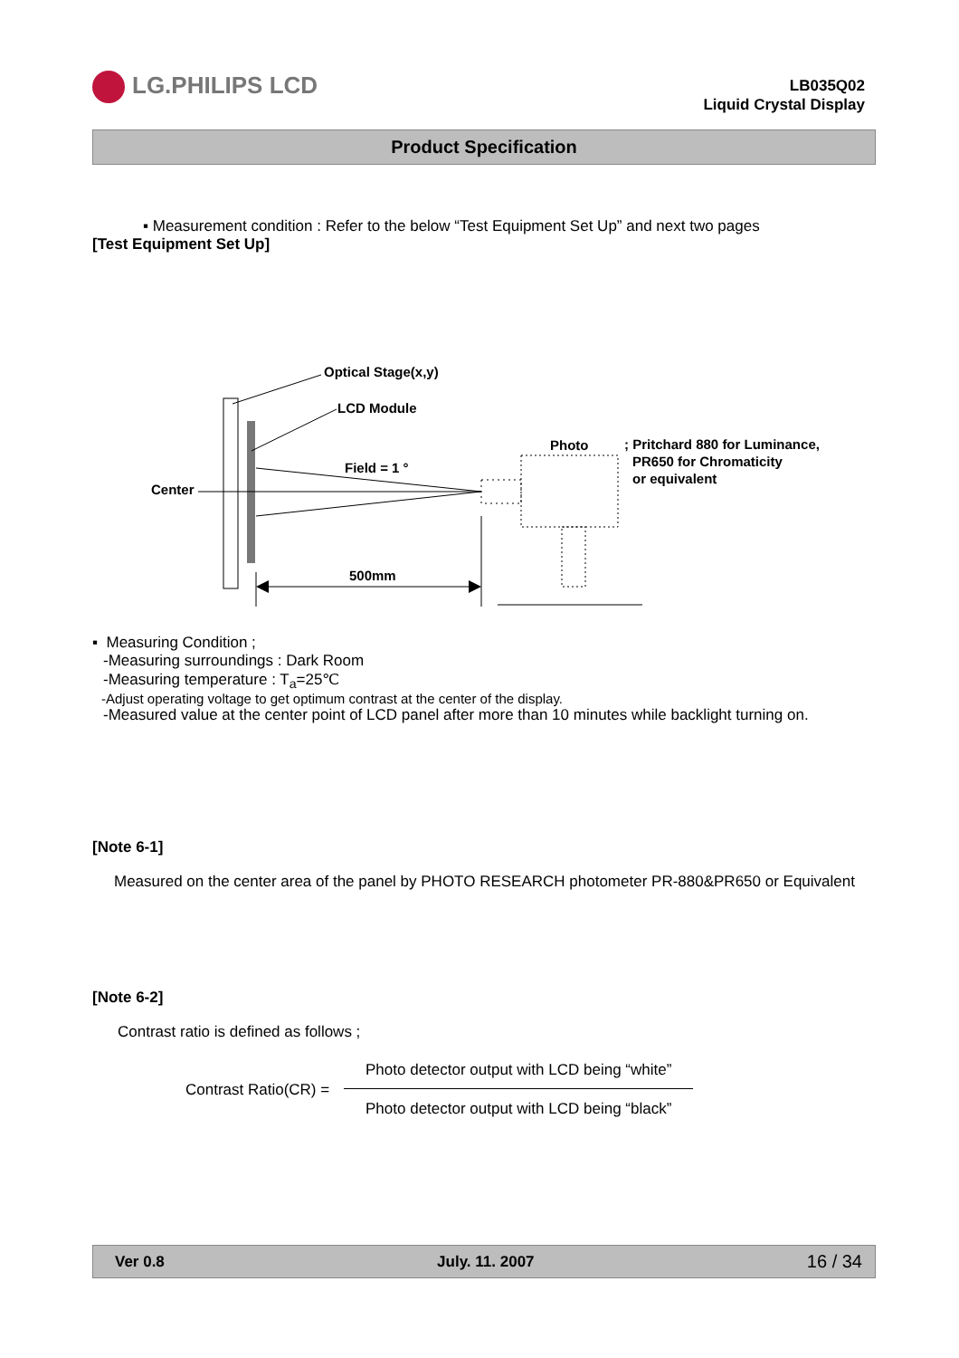LG.PHILIPS LCD
LB035Q02
Liquid Crystal Display
Product Specification
▪ Measurement condition : Refer to the below “Test Equipment Set Up” and next two pages
[Test Equipment Set Up]
Optical Stage(x,y)
LCD Module
Center
Field = 1 °
Photo
; Pritchard 880 for Luminance,
PR650 for Chromaticity
or equivalent
500mm
▪ Measuring Condition ;
-Measuring surroundings : Dark Room
-Measuring temperature : T<sub>a</sub>=25℃
-Adjust operating voltage to get optimum contrast at the center of the display.
-Measured value at the center point of LCD panel after more than 10 minutes while backlight turning on.
[Note 6-1]
Measured on the center area of the panel by PHOTO RESEARCH photometer PR-880&PR650 or Equivalent
[Note 6-2]
Contrast ratio is defined as follows ;
Contrast Ratio(CR) =
Photo detector output with LCD being “white”
Photo detector output with LCD being “black”
Ver 0.8 July. 11. 2007 16 / 34